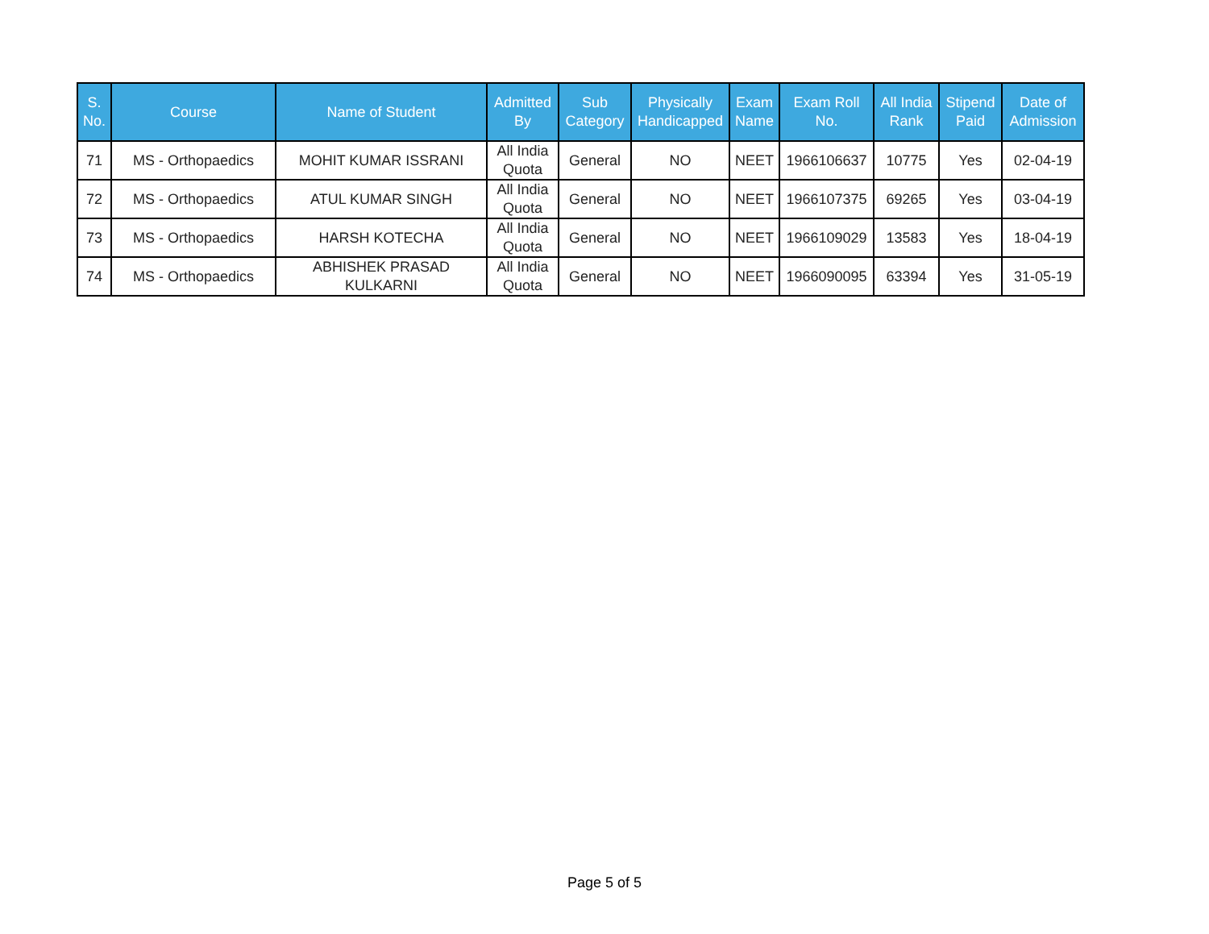| S. No. | Course | Name of Student | Admitted By | Sub Category | Physically Handicapped | Exam Name | Exam Roll No. | All India Rank | Stipend Paid | Date of Admission |
| --- | --- | --- | --- | --- | --- | --- | --- | --- | --- | --- |
| 71 | MS - Orthopaedics | MOHIT KUMAR ISSRANI | All India Quota | General | NO | NEET | 1966106637 | 10775 | Yes | 02-04-19 |
| 72 | MS - Orthopaedics | ATUL KUMAR SINGH | All India Quota | General | NO | NEET | 1966107375 | 69265 | Yes | 03-04-19 |
| 73 | MS - Orthopaedics | HARSH KOTECHA | All India Quota | General | NO | NEET | 1966109029 | 13583 | Yes | 18-04-19 |
| 74 | MS - Orthopaedics | ABHISHEK PRASAD KULKARNI | All India Quota | General | NO | NEET | 1966090095 | 63394 | Yes | 31-05-19 |
Page 5 of 5